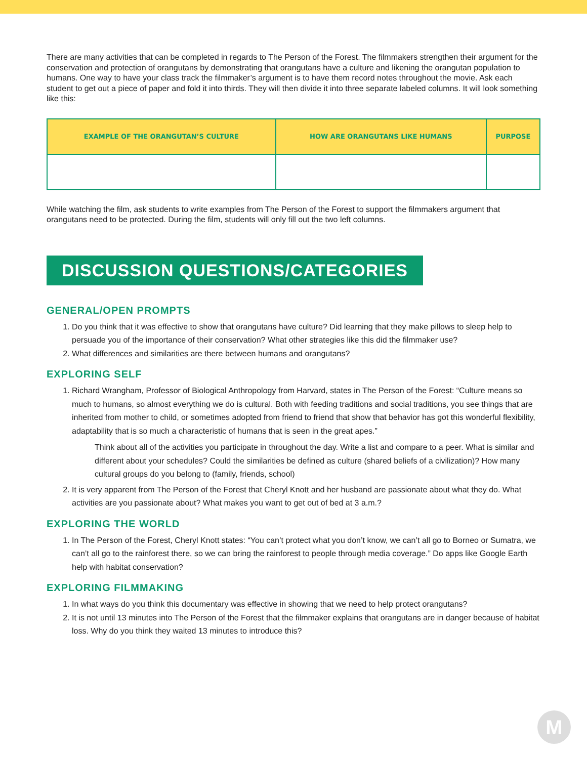There are many activities that can be completed in regards to The Person of the Forest. The filmmakers strengthen their argument for the conservation and protection of orangutans by demonstrating that orangutans have a culture and likening the orangutan population to humans. One way to have your class track the filmmaker’s argument is to have them record notes throughout the movie. Ask each student to get out a piece of paper and fold it into thirds. They will then divide it into three separate labeled columns. It will look something like this:
| EXAMPLE OF THE ORANGUTAN’S CULTURE | HOW ARE ORANGUTANS LIKE HUMANS | PURPOSE |
| --- | --- | --- |
While watching the film, ask students to write examples from The Person of the Forest to support the filmmakers argument that orangutans need to be protected. During the film, students will only fill out the two left columns.
DISCUSSION QUESTIONS/CATEGORIES
GENERAL/OPEN PROMPTS
1. Do you think that it was effective to show that orangutans have culture? Did learning that they make pillows to sleep help to persuade you of the importance of their conservation? What other strategies like this did the filmmaker use?
2. What differences and similarities are there between humans and orangutans?
EXPLORING SELF
1. Richard Wrangham, Professor of Biological Anthropology from Harvard, states in The Person of the Forest: “Culture means so much to humans, so almost everything we do is cultural. Both with feeding traditions and social traditions, you see things that are inherited from mother to child, or sometimes adopted from friend to friend that show that behavior has got this wonderful flexibility, adaptability that is so much a characteristic of humans that is seen in the great apes.”
Think about all of the activities you participate in throughout the day. Write a list and compare to a peer. What is similar and different about your schedules? Could the similarities be defined as culture (shared beliefs of a civilization)? How many cultural groups do you belong to (family, friends, school)
2. It is very apparent from The Person of the Forest that Cheryl Knott and her husband are passionate about what they do. What activities are you passionate about? What makes you want to get out of bed at 3 a.m.?
EXPLORING THE WORLD
1. In The Person of the Forest, Cheryl Knott states: “You can’t protect what you don’t know, we can’t all go to Borneo or Sumatra, we can’t all go to the rainforest there, so we can bring the rainforest to people through media coverage.” Do apps like Google Earth help with habitat conservation?
EXPLORING FILMMAKING
1. In what ways do you think this documentary was effective in showing that we need to help protect orangutans?
2. It is not until 13 minutes into The Person of the Forest that the filmmaker explains that orangutans are in danger because of habitat loss. Why do you think they waited 13 minutes to introduce this?
M